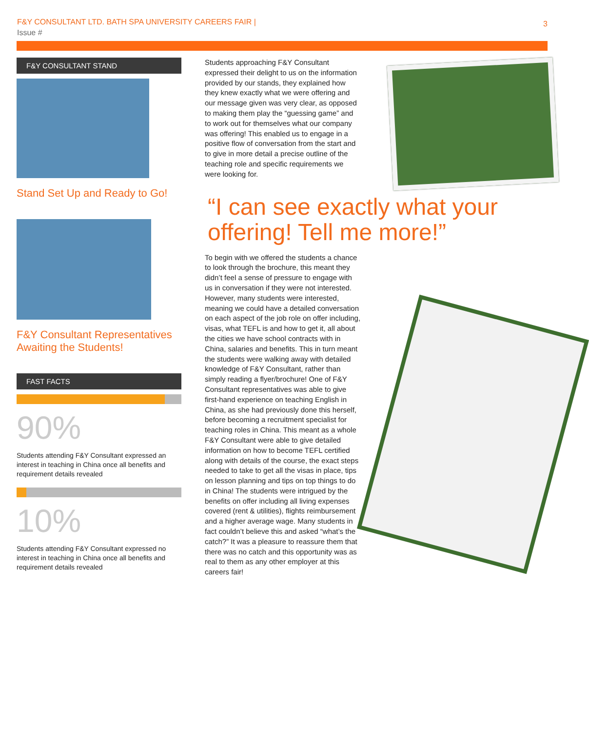F&Y CONSULTANT LTD. BATH SPA UNIVERSITY CAREERS FAIR |
Issue #
3
F&Y CONSULTANT STAND
Stand Set Up and Ready to Go!
F&Y Consultant Representatives Awaiting the Students!
FAST FACTS
90%
Students attending F&Y Consultant expressed an interest in teaching in China once all benefits and requirement details revealed
10%
Students attending F&Y Consultant expressed no interest in teaching in China once all benefits and requirement details revealed
Students approaching F&Y Consultant expressed their delight to us on the information provided by our stands, they explained how they knew exactly what we were offering and our message given was very clear, as opposed to making them play the “guessing game” and to work out for themselves what our company was offering! This enabled us to engage in a positive flow of conversation from the start and to give in more detail a precise outline of the teaching role and specific requirements we were looking for.
“I can see exactly what your offering! Tell me more!”
To begin with we offered the students a chance to look through the brochure, this meant they didn’t feel a sense of pressure to engage with us in conversation if they were not interested. However, many students were interested, meaning we could have a detailed conversation on each aspect of the job role on offer including, visas, what TEFL is and how to get it, all about the cities we have school contracts with in China, salaries and benefits. This in turn meant the students were walking away with detailed knowledge of F&Y Consultant, rather than simply reading a flyer/brochure! One of F&Y Consultant representatives was able to give first-hand experience on teaching English in China, as she had previously done this herself, before becoming a recruitment specialist for teaching roles in China. This meant as a whole F&Y Consultant were able to give detailed information on how to become TEFL certified along with details of the course, the exact steps needed to take to get all the visas in place, tips on lesson planning and tips on top things to do in China! The students were intrigued by the benefits on offer including all living expenses covered (rent & utilities), flights reimbursement and a higher average wage. Many students in fact couldn’t believe this and asked “what’s the catch?” It was a pleasure to reassure them that there was no catch and this opportunity was as real to them as any other employer at this careers fair!